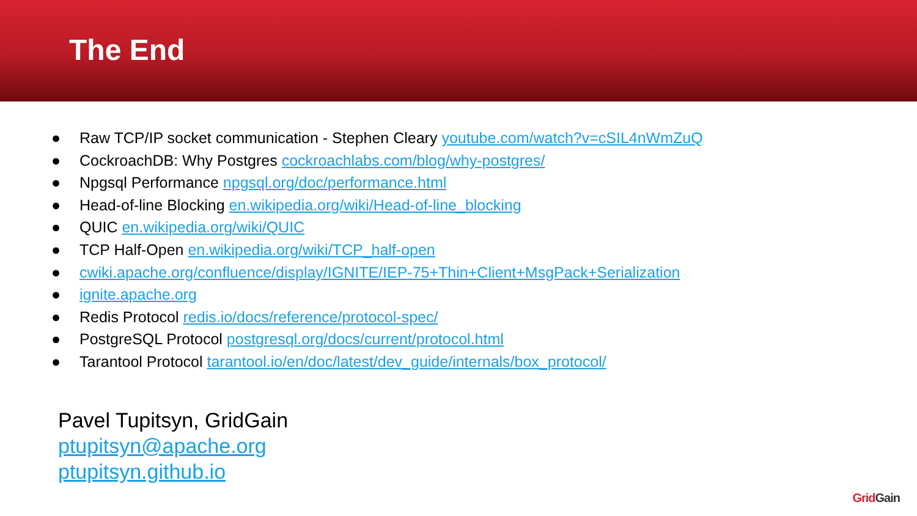The End
● Raw TCP/IP socket communication - Stephen Cleary youtube.com/watch?v=cSIL4nWmZuQ
● CockroachDB: Why Postgres cockroachlabs.com/blog/why-postgres/
● Npgsql Performance npgsql.org/doc/performance.html
● Head-of-line Blocking en.wikipedia.org/wiki/Head-of-line_blocking
● QUIC en.wikipedia.org/wiki/QUIC
● TCP Half-Open en.wikipedia.org/wiki/TCP_half-open
● cwiki.apache.org/confluence/display/IGNITE/IEP-75+Thin+Client+MsgPack+Serialization
● ignite.apache.org
● Redis Protocol redis.io/docs/reference/protocol-spec/
● PostgreSQL Protocol postgresql.org/docs/current/protocol.html
● Tarantool Protocol tarantool.io/en/doc/latest/dev_guide/internals/box_protocol/
Pavel Tupitsyn, GridGain
ptupitsyn@apache.org
ptupitsyn.github.io
Grid Gain